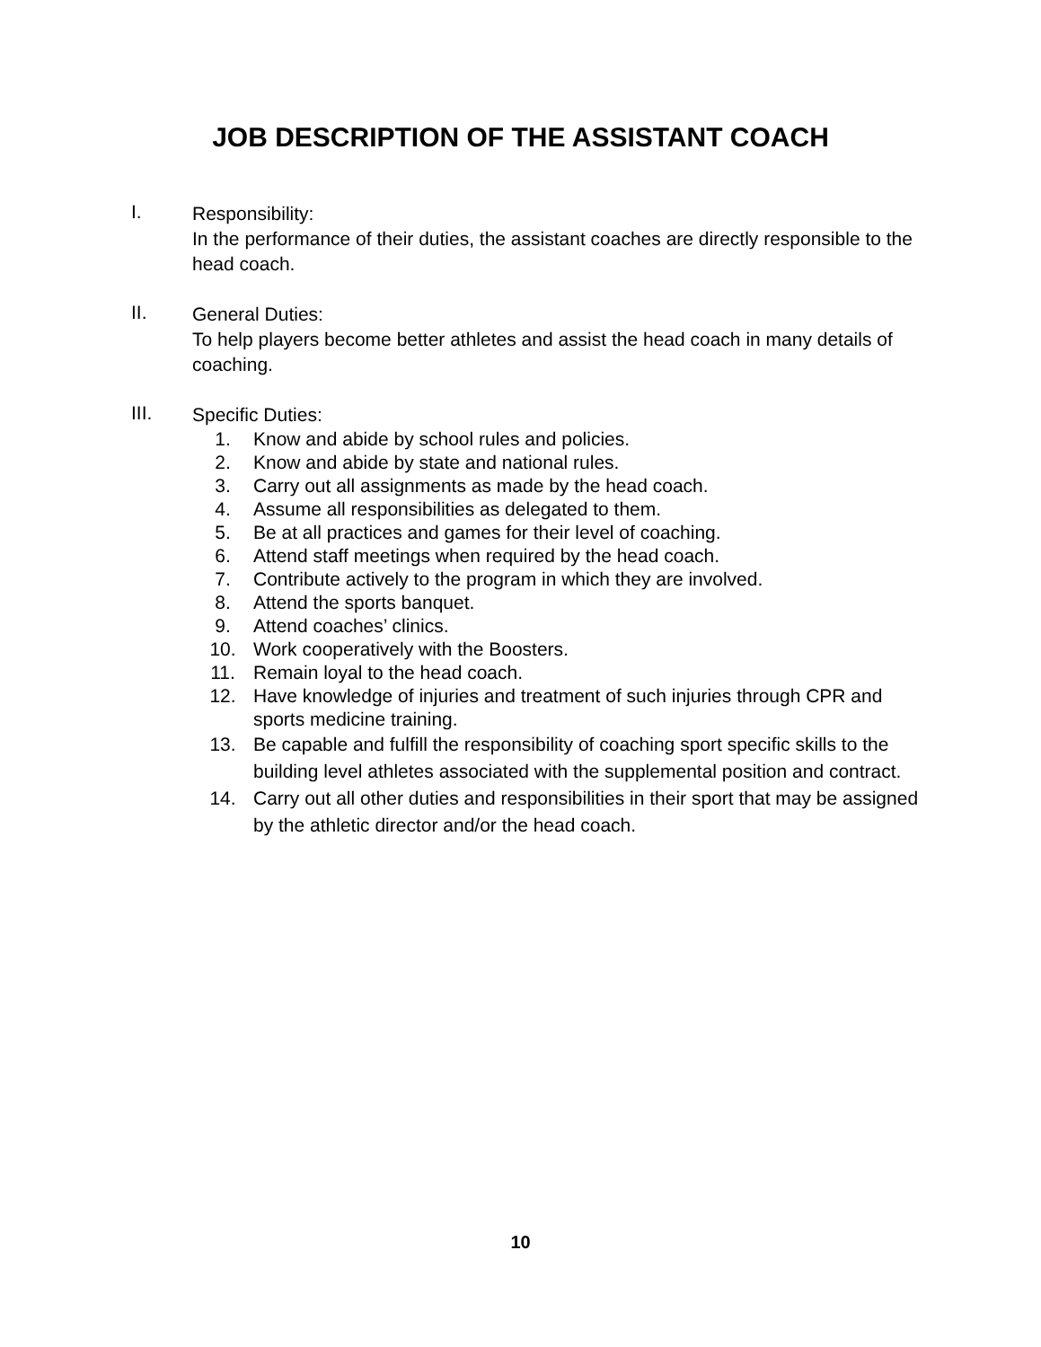JOB DESCRIPTION OF THE ASSISTANT COACH
I.
Responsibility:
In the performance of their duties, the assistant coaches are directly responsible to the head coach.
II.
General Duties:
To help players become better athletes and assist the head coach in many details of coaching.
III.
Specific Duties:
1. Know and abide by school rules and policies.
2. Know and abide by state and national rules.
3. Carry out all assignments as made by the head coach.
4. Assume all responsibilities as delegated to them.
5. Be at all practices and games for their level of coaching.
6. Attend staff meetings when required by the head coach.
7. Contribute actively to the program in which they are involved.
8. Attend the sports banquet.
9. Attend coaches’ clinics.
10. Work cooperatively with the Boosters.
11. Remain loyal to the head coach.
12. Have knowledge of injuries and treatment of such injuries through CPR and sports medicine training.
13. Be capable and fulfill the responsibility of coaching sport specific skills to the building level athletes associated with the supplemental position and contract.
14. Carry out all other duties and responsibilities in their sport that may be assigned by the athletic director and/or the head coach.
10